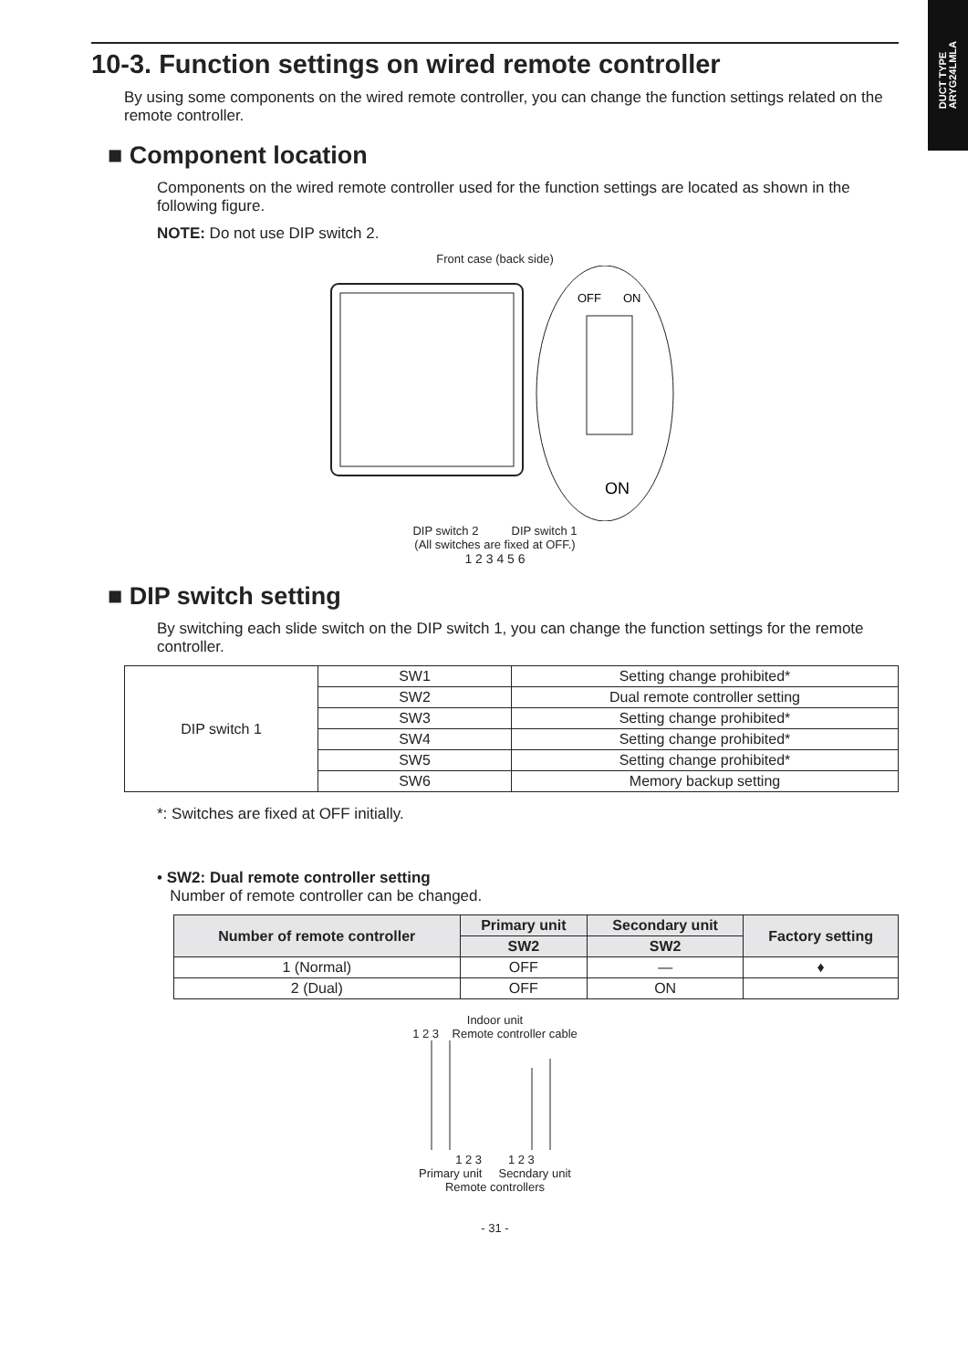DUCT TYPE
ARYG24LMLA
10-3. Function settings on wired remote controller
By using some components on the wired remote controller, you can change the function settings related on the remote controller.
■ Component location
Components on the wired remote controller used for the function settings are located as shown in the following figure.
NOTE: Do not use DIP switch 2.
Front case (back side)
OFF
ON
ON
DIP switch 2 DIP switch 1
(All switches are fixed at OFF.)
1 2 3 4 5 6
■ DIP switch setting
By switching each slide switch on the DIP switch 1, you can change the function settings for the remote controller.
| DIP switch 1 | SW1 | Setting change prohibited* |
| | SW2 | Dual remote controller setting |
| | SW3 | Setting change prohibited* |
| | SW4 | Setting change prohibited* |
| | SW5 | Setting change prohibited* |
| | SW6 | Memory backup setting |
*: Switches are fixed at OFF initially.
• SW2: Dual remote controller setting
Number of remote controller can be changed.
| Number of remote controller | Primary unit | Secondary unit | Factory setting |
| --- | --- | --- | --- |
| | SW2 | SW2 | |
| 1 (Normal) | OFF | — | ♦ |
| 2 (Dual) | OFF | ON | |
Indoor unit
1 2 3 Remote controller cable
1 2 3 1 2 3
Primary unit Secndary unit
Remote controllers
- 31 -